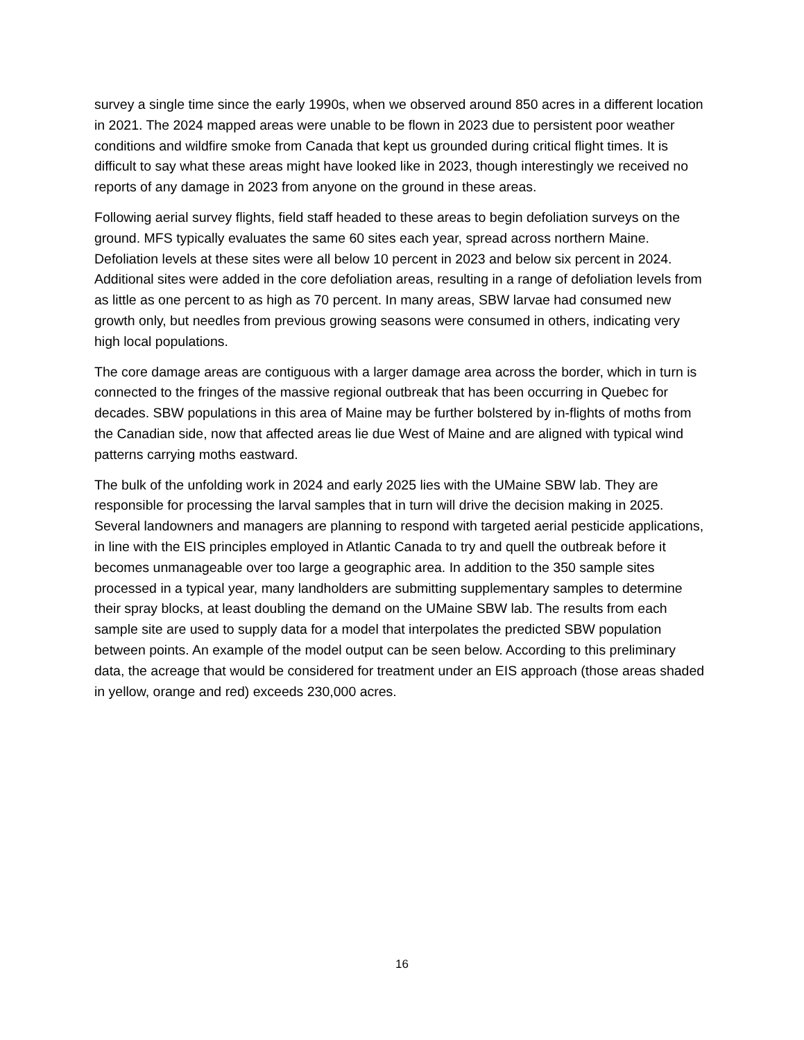survey a single time since the early 1990s, when we observed around 850 acres in a different location in 2021. The 2024 mapped areas were unable to be flown in 2023 due to persistent poor weather conditions and wildfire smoke from Canada that kept us grounded during critical flight times. It is difficult to say what these areas might have looked like in 2023, though interestingly we received no reports of any damage in 2023 from anyone on the ground in these areas.
Following aerial survey flights, field staff headed to these areas to begin defoliation surveys on the ground. MFS typically evaluates the same 60 sites each year, spread across northern Maine. Defoliation levels at these sites were all below 10 percent in 2023 and below six percent in 2024. Additional sites were added in the core defoliation areas, resulting in a range of defoliation levels from as little as one percent to as high as 70 percent. In many areas, SBW larvae had consumed new growth only, but needles from previous growing seasons were consumed in others, indicating very high local populations.
The core damage areas are contiguous with a larger damage area across the border, which in turn is connected to the fringes of the massive regional outbreak that has been occurring in Quebec for decades. SBW populations in this area of Maine may be further bolstered by in-flights of moths from the Canadian side, now that affected areas lie due West of Maine and are aligned with typical wind patterns carrying moths eastward.
The bulk of the unfolding work in 2024 and early 2025 lies with the UMaine SBW lab. They are responsible for processing the larval samples that in turn will drive the decision making in 2025. Several landowners and managers are planning to respond with targeted aerial pesticide applications, in line with the EIS principles employed in Atlantic Canada to try and quell the outbreak before it becomes unmanageable over too large a geographic area. In addition to the 350 sample sites processed in a typical year, many landholders are submitting supplementary samples to determine their spray blocks, at least doubling the demand on the UMaine SBW lab. The results from each sample site are used to supply data for a model that interpolates the predicted SBW population between points. An example of the model output can be seen below. According to this preliminary data, the acreage that would be considered for treatment under an EIS approach (those areas shaded in yellow, orange and red) exceeds 230,000 acres.
16